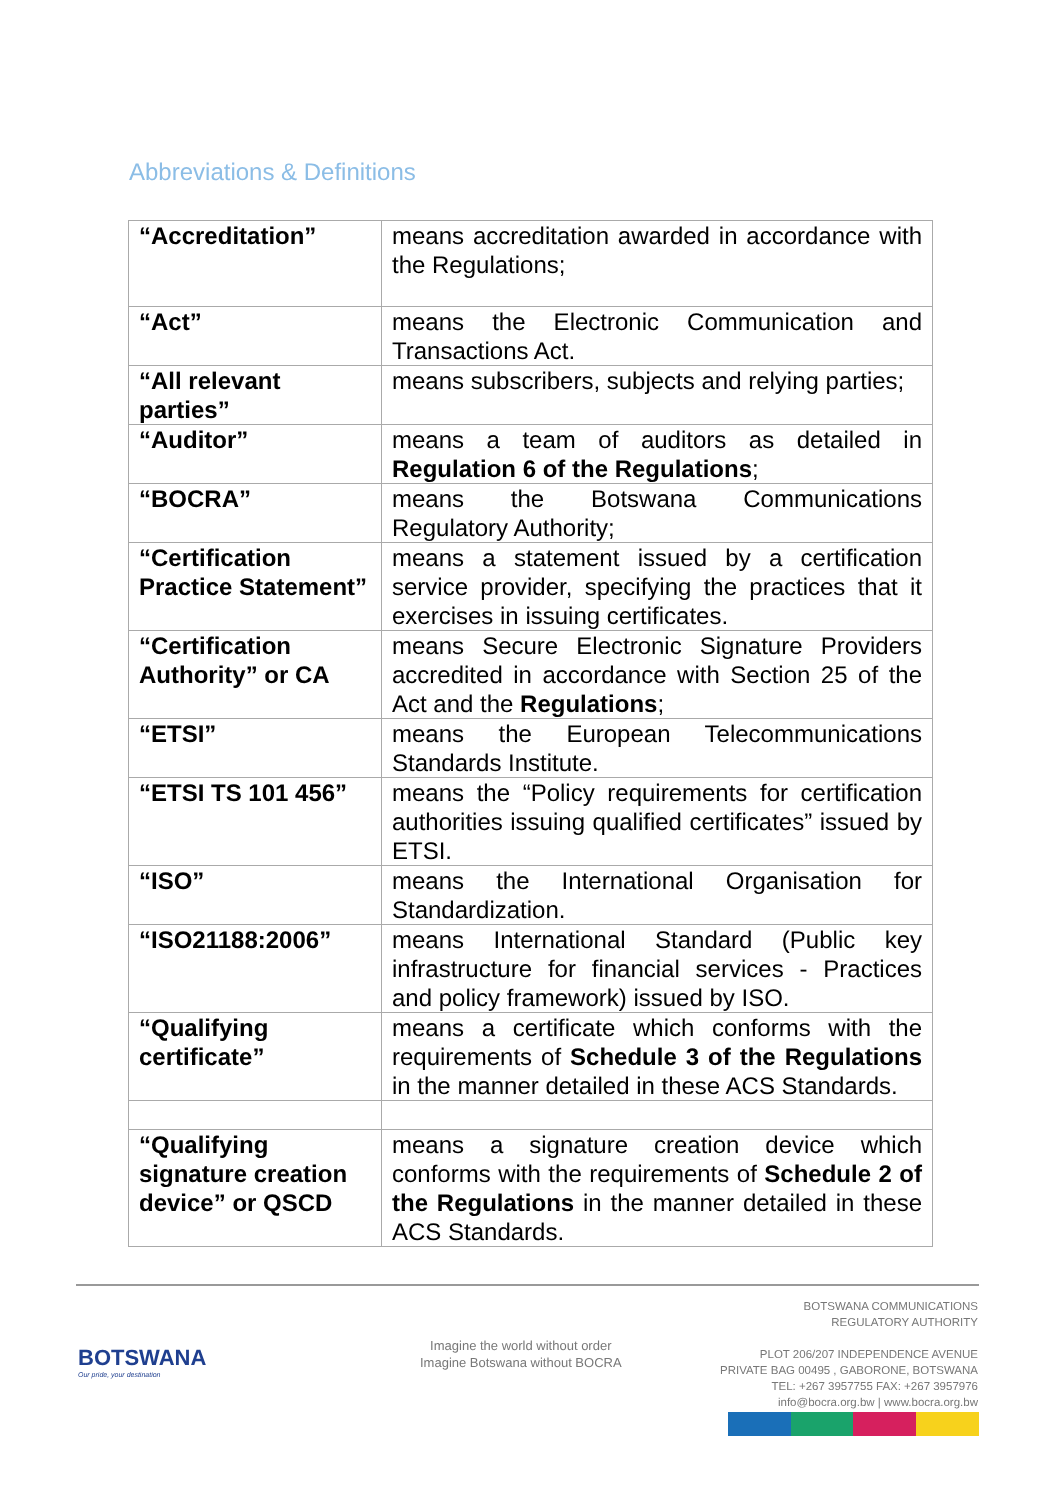Abbreviations & Definitions
| “Accreditation” | means accreditation awarded in accordance with the Regulations; |
| “Act” | means the Electronic Communication and Transactions Act. |
| “All relevant parties” | means subscribers, subjects and relying parties; |
| “Auditor” | means a team of auditors as detailed in Regulation 6 of the Regulations ; |
| “BOCRA” | means the Botswana Communications Regulatory Authority; |
| “Certification Practice Statement” | means a statement issued by a certification service provider, specifying the practices that it exercises in issuing certificates. |
| “Certification Authority” or CA | means Secure Electronic Signature Providers accredited in accordance with Section 25 of the Act and the Regulations ; |
| “ETSI” | means the European Telecommunications Standards Institute. |
| “ETSI TS 101 456” | means the “Policy requirements for certification authorities issuing qualified certificates” issued by ETSI. |
| “ISO” | means the International Organisation for Standardization. |
| “ISO21188:2006” | means International Standard (Public key infrastructure for financial services - Practices and policy framework) issued by ISO. |
| “Qualifying certificate” | means a certificate which conforms with the requirements of Schedule 3 of the Regulations in the manner detailed in these ACS Standards. |
| “Qualifying signature creation device” or QSCD | means a signature creation device which conforms with the requirements of Schedule 2 of the Regulations in the manner detailed in these ACS Standards. |
BOTSWANA
Our pride, your destination
Imagine the world without order
Imagine Botswana without BOCRA
BOTSWANA COMMUNICATIONS
REGULATORY AUTHORITY
PLOT 206/207 INDEPENDENCE AVENUE
PRIVATE BAG 00495 , GABORONE, BOTSWANA
TEL: +267 3957755 FAX: +267 3957976
info@bocra.org.bw | www.bocra.org.bw